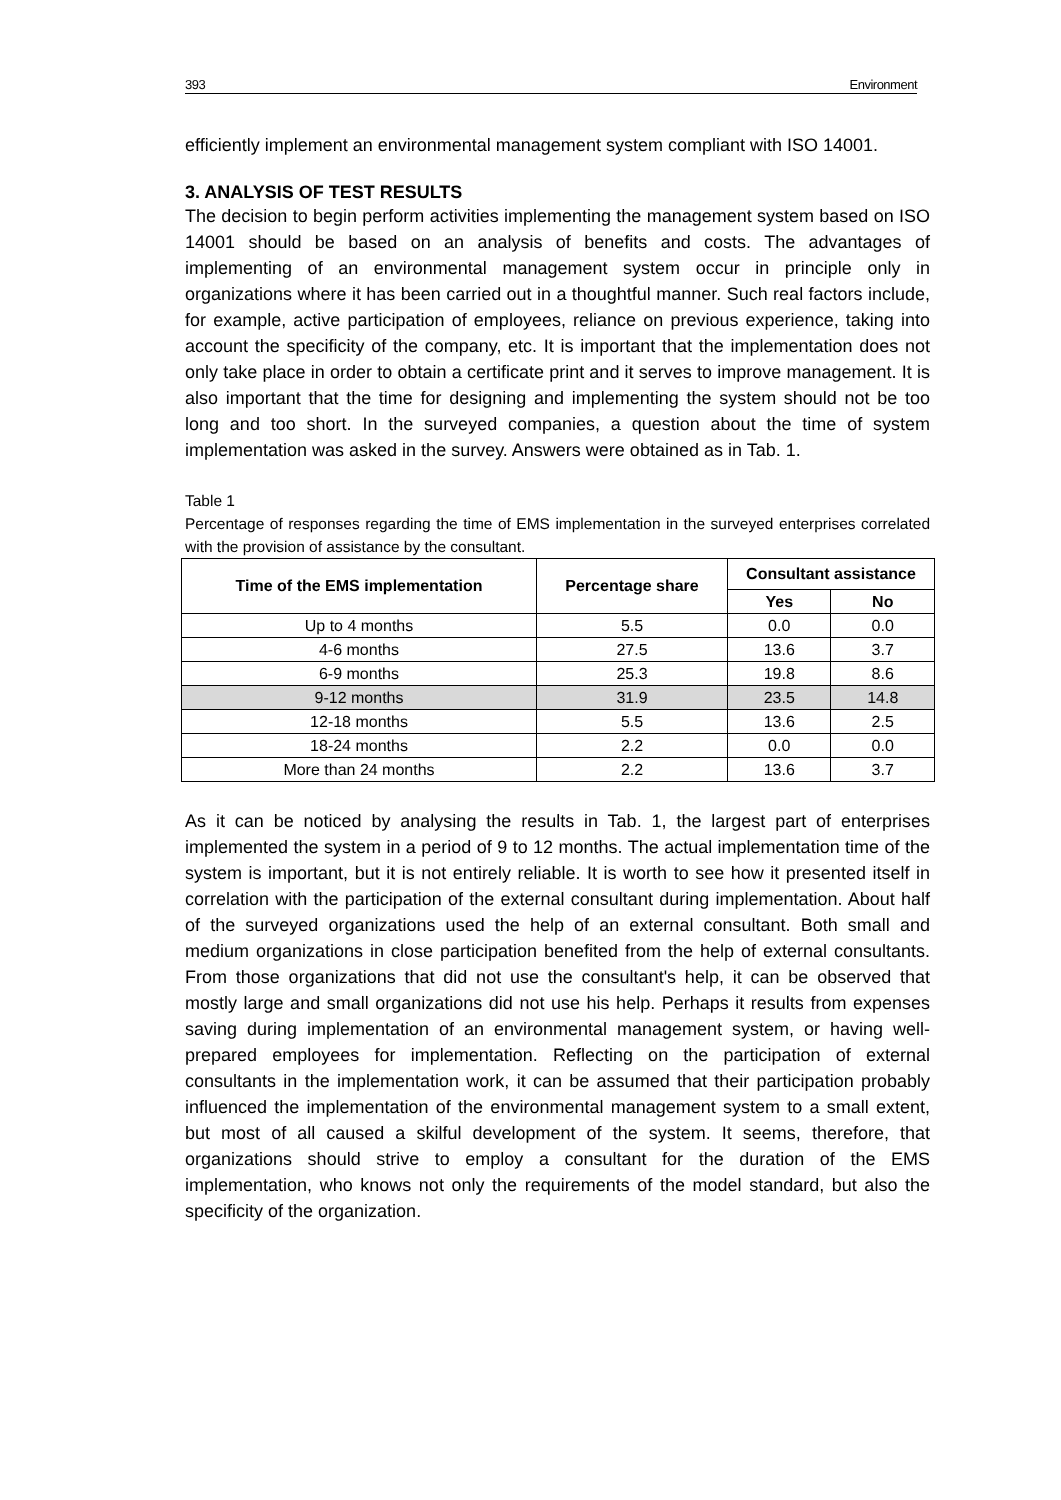393 Environment
efficiently implement an environmental management system compliant with ISO 14001.
3. ANALYSIS OF TEST RESULTS
The decision to begin perform activities implementing the management system based on ISO 14001 should be based on an analysis of benefits and costs. The advantages of implementing of an environmental management system occur in principle only in organizations where it has been carried out in a thoughtful manner. Such real factors include, for example, active participation of employees, reliance on previous experience, taking into account the specificity of the company, etc. It is important that the implementation does not only take place in order to obtain a certificate print and it serves to improve management. It is also important that the time for designing and implementing the system should not be too long and too short. In the surveyed companies, a question about the time of system implementation was asked in the survey. Answers were obtained as in Tab. 1.
Table 1
Percentage of responses regarding the time of EMS implementation in the surveyed enterprises correlated with the provision of assistance by the consultant.
| Time of the EMS implementation | Percentage share | Consultant assistance | |
| --- | --- | --- | --- |
| | | Yes | No |
| Up to 4 months | 5.5 | 0.0 | 0.0 |
| 4-6 months | 27.5 | 13.6 | 3.7 |
| 6-9 months | 25.3 | 19.8 | 8.6 |
| 9-12 months | 31.9 | 23.5 | 14.8 |
| 12-18 months | 5.5 | 13.6 | 2.5 |
| 18-24 months | 2.2 | 0.0 | 0.0 |
| More than 24 months | 2.2 | 13.6 | 3.7 |
As it can be noticed by analysing the results in Tab. 1, the largest part of enterprises implemented the system in a period of 9 to 12 months. The actual implementation time of the system is important, but it is not entirely reliable. It is worth to see how it presented itself in correlation with the participation of the external consultant during implementation. About half of the surveyed organizations used the help of an external consultant. Both small and medium organizations in close participation benefited from the help of external consultants. From those organizations that did not use the consultant's help, it can be observed that mostly large and small organizations did not use his help. Perhaps it results from expenses saving during implementation of an environmental management system, or having well-prepared employees for implementation. Reflecting on the participation of external consultants in the implementation work, it can be assumed that their participation probably influenced the implementation of the environmental management system to a small extent, but most of all caused a skilful development of the system. It seems, therefore, that organizations should strive to employ a consultant for the duration of the EMS implementation, who knows not only the requirements of the model standard, but also the specificity of the organization.